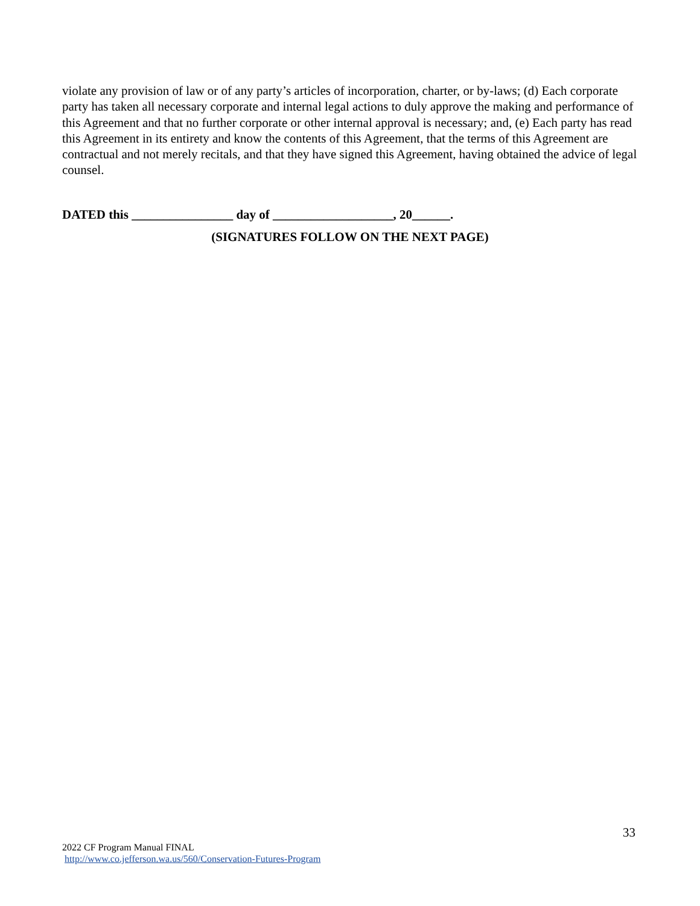violate any provision of law or of any party’s articles of incorporation, charter, or by-laws; (d) Each corporate party has taken all necessary corporate and internal legal actions to duly approve the making and performance of this Agreement and that no further corporate or other internal approval is necessary; and, (e) Each party has read this Agreement in its entirety and know the contents of this Agreement, that the terms of this Agreement are contractual and not merely recitals, and that they have signed this Agreement, having obtained the advice of legal counsel.
DATED this ________________ day of ___________________, 20______.
(SIGNATURES FOLLOW ON THE NEXT PAGE)
33
2022 CF Program Manual FINAL
http://www.co.jefferson.wa.us/560/Conservation-Futures-Program